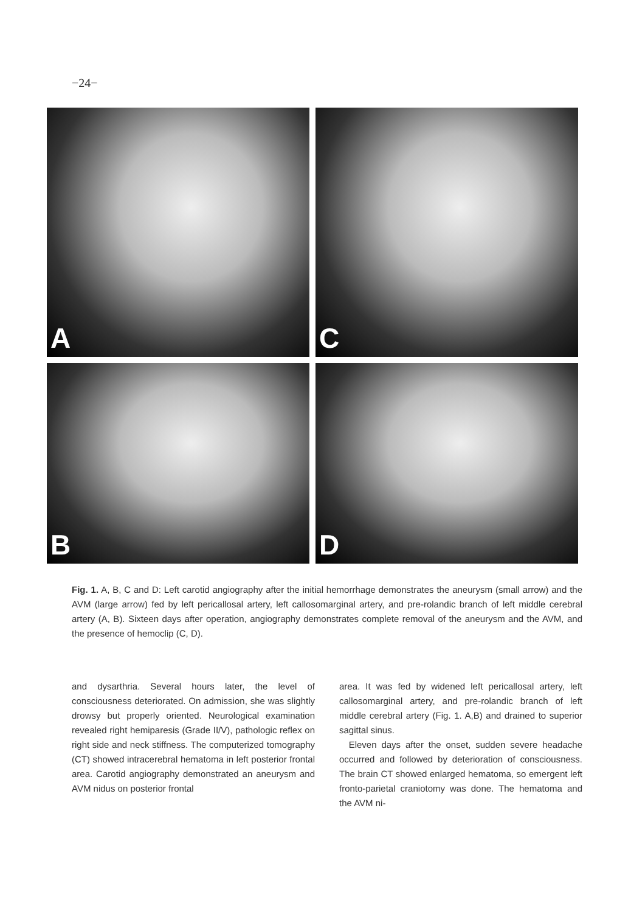−24−
A
C
B
D
Fig. 1. A, B, C and D: Left carotid angiography after the initial hemorrhage demonstrates the aneurysm (small arrow) and the AVM (large arrow) fed by left pericallosal artery, left callosomarginal artery, and pre-rolandic branch of left middle cerebral artery (A, B). Sixteen days after operation, angiography demonstrates complete removal of the aneurysm and the AVM, and the presence of hemoclip (C, D).
and dysarthria. Several hours later, the level of consciousness deteriorated. On admission, she was slightly drowsy but properly oriented. Neurological examination revealed right hemiparesis (Grade II/V), pathologic reflex on right side and neck stiffness. The computerized tomography (CT) showed intracerebral hematoma in left posterior frontal area. Carotid angiography demonstrated an aneurysm and AVM nidus on posterior frontal
area. It was fed by widened left pericallosal artery, left callosomarginal artery, and pre-rolandic branch of left middle cerebral artery (Fig. 1. A,B) and drained to superior sagittal sinus.
Eleven days after the onset, sudden severe headache occurred and followed by deterioration of consciousness. The brain CT showed enlarged hematoma, so emergent left fronto-parietal craniotomy was done. The hematoma and the AVM ni-